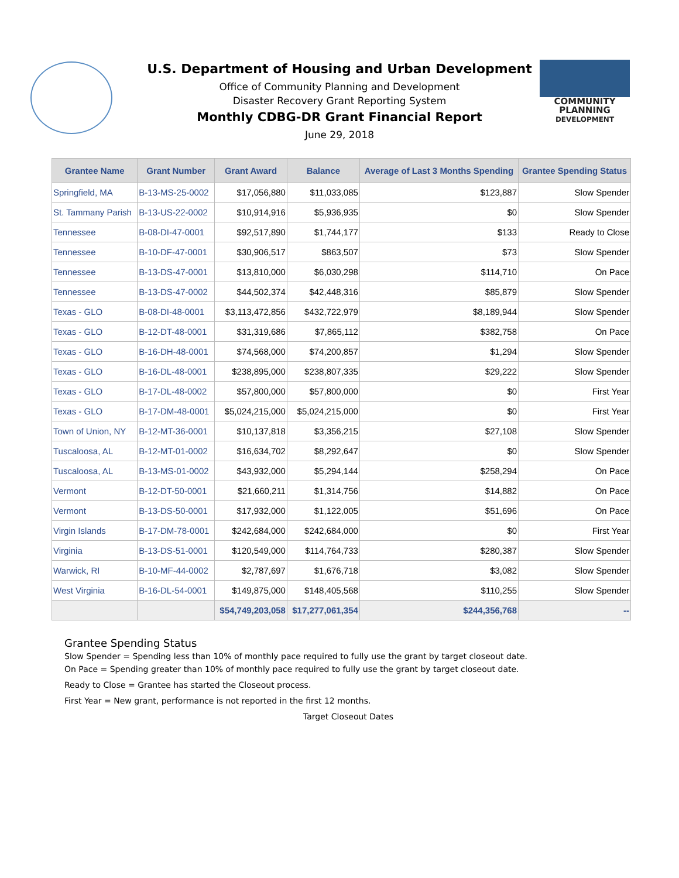U.S. Department of Housing and Urban Development
Office of Community Planning and Development
Disaster Recovery Grant Reporting System
Monthly CDBG-DR Grant Financial Report
June 29, 2018
COMMUNITY
PLANNING
DEVELOPMENT
| Grantee Name | Grant Number | Grant Award | Balance | Average of Last 3 Months Spending | Grantee Spending Status |
| --- | --- | --- | --- | --- | --- |
| Springfield, MA | B-13-MS-25-0002 | $17,056,880 | $11,033,085 | $123,887 | Slow Spender |
| St. Tammany Parish | B-13-US-22-0002 | $10,914,916 | $5,936,935 | $0 | Slow Spender |
| Tennessee | B-08-DI-47-0001 | $92,517,890 | $1,744,177 | $133 | Ready to Close |
| Tennessee | B-10-DF-47-0001 | $30,906,517 | $863,507 | $73 | Slow Spender |
| Tennessee | B-13-DS-47-0001 | $13,810,000 | $6,030,298 | $114,710 | On Pace |
| Tennessee | B-13-DS-47-0002 | $44,502,374 | $42,448,316 | $85,879 | Slow Spender |
| Texas - GLO | B-08-DI-48-0001 | $3,113,472,856 | $432,722,979 | $8,189,944 | Slow Spender |
| Texas - GLO | B-12-DT-48-0001 | $31,319,686 | $7,865,112 | $382,758 | On Pace |
| Texas - GLO | B-16-DH-48-0001 | $74,568,000 | $74,200,857 | $1,294 | Slow Spender |
| Texas - GLO | B-16-DL-48-0001 | $238,895,000 | $238,807,335 | $29,222 | Slow Spender |
| Texas - GLO | B-17-DL-48-0002 | $57,800,000 | $57,800,000 | $0 | First Year |
| Texas - GLO | B-17-DM-48-0001 | $5,024,215,000 | $5,024,215,000 | $0 | First Year |
| Town of Union, NY | B-12-MT-36-0001 | $10,137,818 | $3,356,215 | $27,108 | Slow Spender |
| Tuscaloosa, AL | B-12-MT-01-0002 | $16,634,702 | $8,292,647 | $0 | Slow Spender |
| Tuscaloosa, AL | B-13-MS-01-0002 | $43,932,000 | $5,294,144 | $258,294 | On Pace |
| Vermont | B-12-DT-50-0001 | $21,660,211 | $1,314,756 | $14,882 | On Pace |
| Vermont | B-13-DS-50-0001 | $17,932,000 | $1,122,005 | $51,696 | On Pace |
| Virgin Islands | B-17-DM-78-0001 | $242,684,000 | $242,684,000 | $0 | First Year |
| Virginia | B-13-DS-51-0001 | $120,549,000 | $114,764,733 | $280,387 | Slow Spender |
| Warwick, RI | B-10-MF-44-0002 | $2,787,697 | $1,676,718 | $3,082 | Slow Spender |
| West Virginia | B-16-DL-54-0001 | $149,875,000 | $148,405,568 | $110,255 | Slow Spender |
| | | $54,749,203,058 | $17,277,061,354 | $244,356,768 | -- |
Grantee Spending Status
Slow Spender = Spending less than 10% of monthly pace required to fully use the grant by target closeout date.
On Pace = Spending greater than 10% of monthly pace required to fully use the grant by target closeout date.
Ready to Close = Grantee has started the Closeout process.
First Year = New grant, performance is not reported in the first 12 months.
Target Closeout Dates